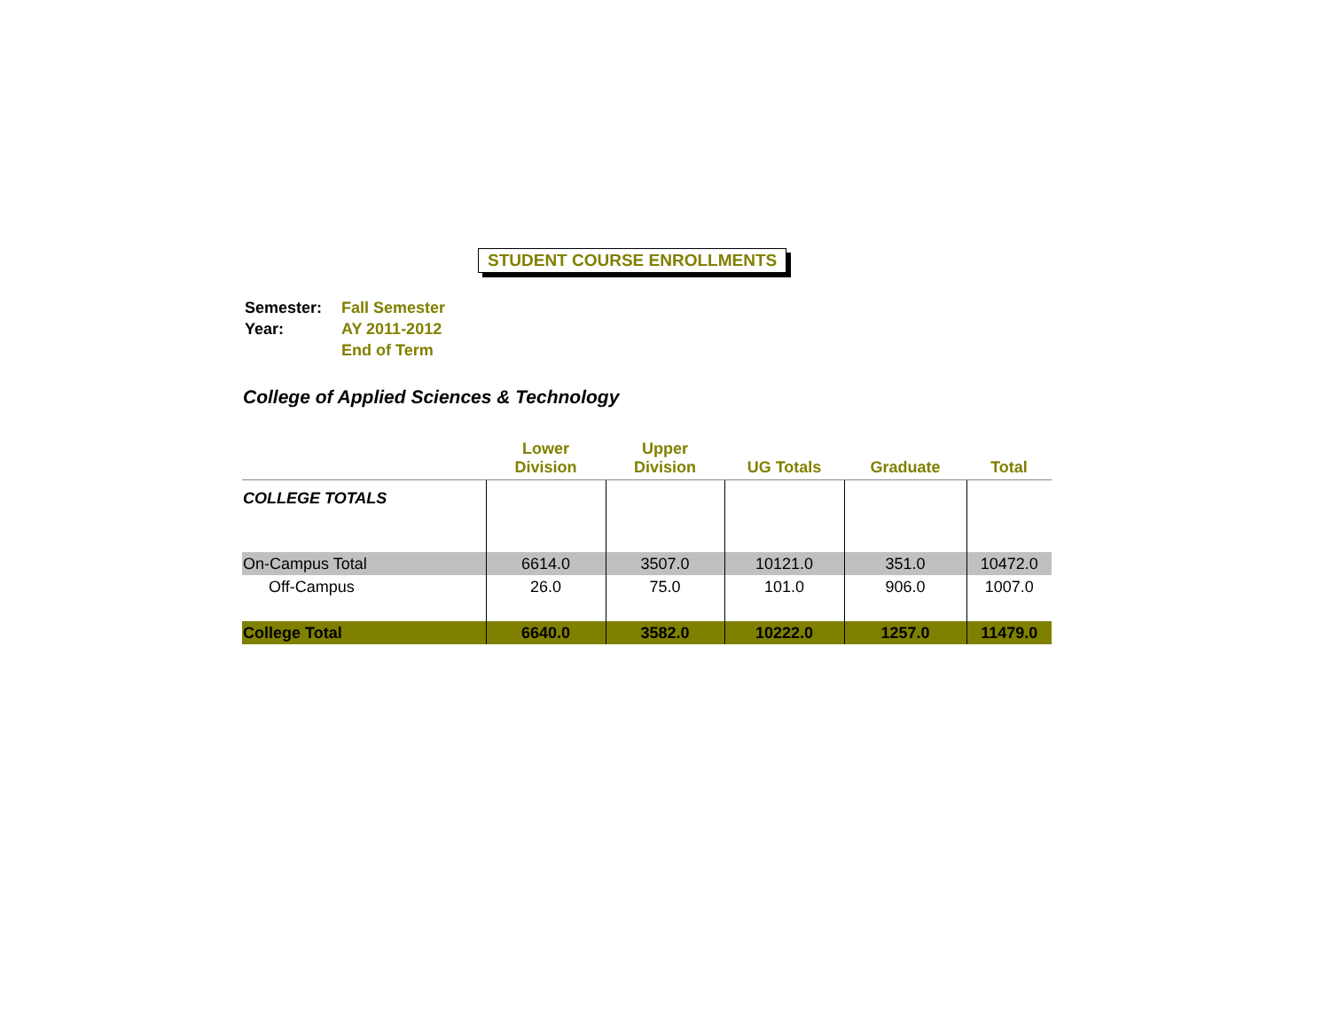STUDENT COURSE ENROLLMENTS
| Semester: | Fall Semester |
| Year: | AY 2011-2012 |
| | End of Term |
College of Applied Sciences & Technology
| | Lower Division | Upper Division | UG Totals | Graduate | Total |
| --- | --- | --- | --- | --- | --- |
| COLLEGE TOTALS | | | | | |
| On-Campus Total | 6614.0 | 3507.0 | 10121.0 | 351.0 | 10472.0 |
| Off-Campus | 26.0 | 75.0 | 101.0 | 906.0 | 1007.0 |
| College Total | 6640.0 | 3582.0 | 10222.0 | 1257.0 | 11479.0 |